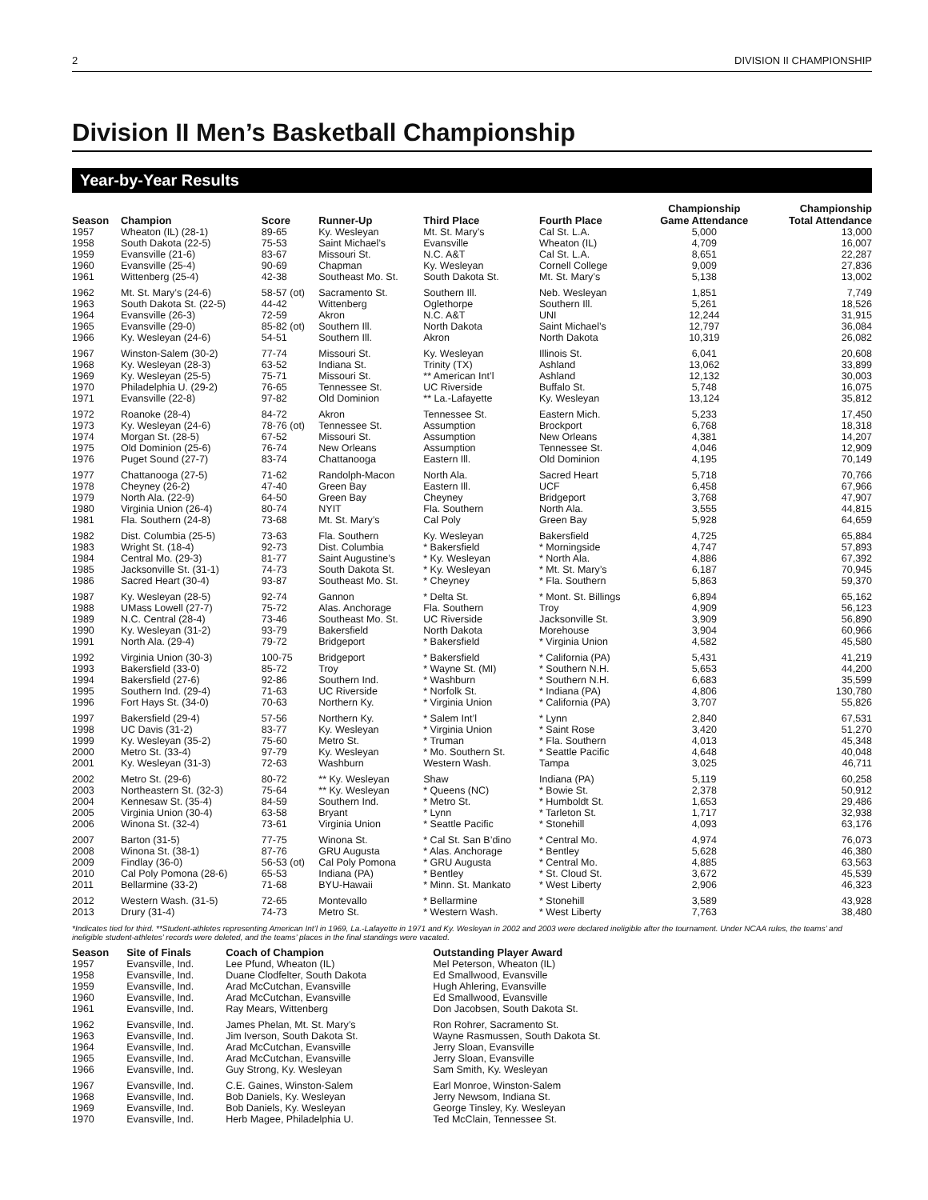2 DIVISION II CHAMPIONSHIP
Division II Men’s Basketball Championship
Year-by-Year Results
| Season | Champion | Score | Runner-Up | Third Place | Fourth Place | Championship Game Attendance | Championship Total Attendance |
| --- | --- | --- | --- | --- | --- | --- | --- |
| 1957 | Wheaton (IL) (28-1) | 89-65 | Ky. Wesleyan | Mt. St. Mary’s | Cal St. L.A. | 5,000 | 13,000 |
| 1958 | South Dakota (22-5) | 75-53 | Saint Michael’s | Evansville | Wheaton (IL) | 4,709 | 16,007 |
| 1959 | Evansville (21-6) | 83-67 | Missouri St. | N.C. A&T | Cal St. L.A. | 8,651 | 22,287 |
| 1960 | Evansville (25-4) | 90-69 | Chapman | Ky. Wesleyan | Cornell College | 9,009 | 27,836 |
| 1961 | Wittenberg (25-4) | 42-38 | Southeast Mo. St. | South Dakota St. | Mt. St. Mary’s | 5,138 | 13,002 |
| 1962 | Mt. St. Mary’s (24-6) | 58-57 (ot) | Sacramento St. | Southern Ill. | Neb. Wesleyan | 1,851 | 7,749 |
| 1963 | South Dakota St. (22-5) | 44-42 | Wittenberg | Oglethorpe | Southern Ill. | 5,261 | 18,526 |
| 1964 | Evansville (26-3) | 72-59 | Akron | N.C. A&T | UNI | 12,244 | 31,915 |
| 1965 | Evansville (29-0) | 85-82 (ot) | Southern Ill. | North Dakota | Saint Michael’s | 12,797 | 36,084 |
| 1966 | Ky. Wesleyan (24-6) | 54-51 | Southern Ill. | Akron | North Dakota | 10,319 | 26,082 |
| 1967 | Winston-Salem (30-2) | 77-74 | Missouri St. | Ky. Wesleyan | Illinois St. | 6,041 | 20,608 |
| 1968 | Ky. Wesleyan (28-3) | 63-52 | Indiana St. | Trinity (TX) | Ashland | 13,062 | 33,899 |
| 1969 | Ky. Wesleyan (25-5) | 75-71 | Missouri St. | ** American Int’l | Ashland | 12,132 | 30,003 |
| 1970 | Philadelphia U. (29-2) | 76-65 | Tennessee St. | UC Riverside | Buffalo St. | 5,748 | 16,075 |
| 1971 | Evansville (22-8) | 97-82 | Old Dominion | ** La.-Lafayette | Ky. Wesleyan | 13,124 | 35,812 |
| 1972 | Roanoke (28-4) | 84-72 | Akron | Tennessee St. | Eastern Mich. | 5,233 | 17,450 |
| 1973 | Ky. Wesleyan (24-6) | 78-76 (ot) | Tennessee St. | Assumption | Brockport | 6,768 | 18,318 |
| 1974 | Morgan St. (28-5) | 67-52 | Missouri St. | Assumption | New Orleans | 4,381 | 14,207 |
| 1975 | Old Dominion (25-6) | 76-74 | New Orleans | Assumption | Tennessee St. | 4,046 | 12,909 |
| 1976 | Puget Sound (27-7) | 83-74 | Chattanooga | Eastern Ill. | Old Dominion | 4,195 | 70,149 |
| 1977 | Chattanooga (27-5) | 71-62 | Randolph-Macon | North Ala. | Sacred Heart | 5,718 | 70,766 |
| 1978 | Cheyney (26-2) | 47-40 | Green Bay | Eastern Ill. | UCF | 6,458 | 67,966 |
| 1979 | North Ala. (22-9) | 64-50 | Green Bay | Cheyney | Bridgeport | 3,768 | 47,907 |
| 1980 | Virginia Union (26-4) | 80-74 | NYIT | Fla. Southern | North Ala. | 3,555 | 44,815 |
| 1981 | Fla. Southern (24-8) | 73-68 | Mt. St. Mary’s | Cal Poly | Green Bay | 5,928 | 64,659 |
| 1982 | Dist. Columbia (25-5) | 73-63 | Fla. Southern | Ky. Wesleyan | Bakersfield | 4,725 | 65,884 |
| 1983 | Wright St. (18-4) | 92-73 | Dist. Columbia | * Bakersfield | * Morningside | 4,747 | 57,893 |
| 1984 | Central Mo. (29-3) | 81-77 | Saint Augustine’s | * Ky. Wesleyan | * North Ala. | 4,886 | 67,392 |
| 1985 | Jacksonville St. (31-1) | 74-73 | South Dakota St. | * Ky. Wesleyan | * Mt. St. Mary’s | 6,187 | 70,945 |
| 1986 | Sacred Heart (30-4) | 93-87 | Southeast Mo. St. | * Cheyney | * Fla. Southern | 5,863 | 59,370 |
| 1987 | Ky. Wesleyan (28-5) | 92-74 | Gannon | * Delta St. | * Mont. St. Billings | 6,894 | 65,162 |
| 1988 | UMass Lowell (27-7) | 75-72 | Alas. Anchorage | Fla. Southern | Troy | 4,909 | 56,123 |
| 1989 | N.C. Central (28-4) | 73-46 | Southeast Mo. St. | UC Riverside | Jacksonville St. | 3,909 | 56,890 |
| 1990 | Ky. Wesleyan (31-2) | 93-79 | Bakersfield | North Dakota | Morehouse | 3,904 | 60,966 |
| 1991 | North Ala. (29-4) | 79-72 | Bridgeport | * Bakersfield | * Virginia Union | 4,582 | 45,580 |
| 1992 | Virginia Union (30-3) | 100-75 | Bridgeport | * Bakersfield | * California (PA) | 5,431 | 41,219 |
| 1993 | Bakersfield (33-0) | 85-72 | Troy | * Wayne St. (MI) | * Southern N.H. | 5,653 | 44,200 |
| 1994 | Bakersfield (27-6) | 92-86 | Southern Ind. | * Washburn | * Southern N.H. | 6,683 | 35,599 |
| 1995 | Southern Ind. (29-4) | 71-63 | UC Riverside | * Norfolk St. | * Indiana (PA) | 4,806 | 130,780 |
| 1996 | Fort Hays St. (34-0) | 70-63 | Northern Ky. | * Virginia Union | * California (PA) | 3,707 | 55,826 |
| 1997 | Bakersfield (29-4) | 57-56 | Northern Ky. | * Salem Int’l | * Lynn | 2,840 | 67,531 |
| 1998 | UC Davis (31-2) | 83-77 | Ky. Wesleyan | * Virginia Union | * Saint Rose | 3,420 | 51,270 |
| 1999 | Ky. Wesleyan (35-2) | 75-60 | Metro St. | * Truman | * Fla. Southern | 4,013 | 45,348 |
| 2000 | Metro St. (33-4) | 97-79 | Ky. Wesleyan | * Mo. Southern St. | * Seattle Pacific | 4,648 | 40,048 |
| 2001 | Ky. Wesleyan (31-3) | 72-63 | Washburn | Western Wash. | Tampa | 3,025 | 46,711 |
| 2002 | Metro St. (29-6) | 80-72 | ** Ky. Wesleyan | Shaw | Indiana (PA) | 5,119 | 60,258 |
| 2003 | Northeastern St. (32-3) | 75-64 | ** Ky. Wesleyan | * Queens (NC) | * Bowie St. | 2,378 | 50,912 |
| 2004 | Kennesaw St. (35-4) | 84-59 | Southern Ind. | * Metro St. | * Humboldt St. | 1,653 | 29,486 |
| 2005 | Virginia Union (30-4) | 63-58 | Bryant | * Lynn | * Tarleton St. | 1,717 | 32,938 |
| 2006 | Winona St. (32-4) | 73-61 | Virginia Union | * Seattle Pacific | * Stonehill | 4,093 | 63,176 |
| 2007 | Barton (31-5) | 77-75 | Winona St. | * Cal St. San B’dino | * Central Mo. | 4,974 | 76,073 |
| 2008 | Winona St. (38-1) | 87-76 | GRU Augusta | * Alas. Anchorage | * Bentley | 5,628 | 46,380 |
| 2009 | Findlay (36-0) | 56-53 (ot) | Cal Poly Pomona | * GRU Augusta | * Central Mo. | 4,885 | 63,563 |
| 2010 | Cal Poly Pomona (28-6) | 65-53 | Indiana (PA) | * Bentley | * St. Cloud St. | 3,672 | 45,539 |
| 2011 | Bellarmine (33-2) | 71-68 | BYU-Hawaii | * Minn. St. Mankato | * West Liberty | 2,906 | 46,323 |
| 2012 | Western Wash. (31-5) | 72-65 | Montevallo | * Bellarmine | * Stonehill | 3,589 | 43,928 |
| 2013 | Drury (31-4) | 74-73 | Metro St. | * Western Wash. | * West Liberty | 7,763 | 38,480 |
*Indicates tied for third. **Student-athletes representing American Int’l in 1969, La.-Lafayette in 1971 and Ky. Wesleyan in 2002 and 2003 were declared ineligible after the tournament. Under NCAA rules, the teams’ and ineligible student-athletes’ records were deleted, and the teams’ places in the final standings were vacated.
| Season | Site of Finals | Coach of Champion | Outstanding Player Award |
| --- | --- | --- | --- |
| 1957 | Evansville, Ind. | Lee Pfund, Wheaton (IL) | Mel Peterson, Wheaton (IL) |
| 1958 | Evansville, Ind. | Duane Clodfelter, South Dakota | Ed Smallwood, Evansville |
| 1959 | Evansville, Ind. | Arad McCutchan, Evansville | Hugh Ahlering, Evansville |
| 1960 | Evansville, Ind. | Arad McCutchan, Evansville | Ed Smallwood, Evansville |
| 1961 | Evansville, Ind. | Ray Mears, Wittenberg | Don Jacobsen, South Dakota St. |
| 1962 | Evansville, Ind. | James Phelan, Mt. St. Mary’s | Ron Rohrer, Sacramento St. |
| 1963 | Evansville, Ind. | Jim Iverson, South Dakota St. | Wayne Rasmussen, South Dakota St. |
| 1964 | Evansville, Ind. | Arad McCutchan, Evansville | Jerry Sloan, Evansville |
| 1965 | Evansville, Ind. | Arad McCutchan, Evansville | Jerry Sloan, Evansville |
| 1966 | Evansville, Ind. | Guy Strong, Ky. Wesleyan | Sam Smith, Ky. Wesleyan |
| 1967 | Evansville, Ind. | C.E. Gaines, Winston-Salem | Earl Monroe, Winston-Salem |
| 1968 | Evansville, Ind. | Bob Daniels, Ky. Wesleyan | Jerry Newsom, Indiana St. |
| 1969 | Evansville, Ind. | Bob Daniels, Ky. Wesleyan | George Tinsley, Ky. Wesleyan |
| 1970 | Evansville, Ind. | Herb Magee, Philadelphia U. | Ted McClain, Tennessee St. |